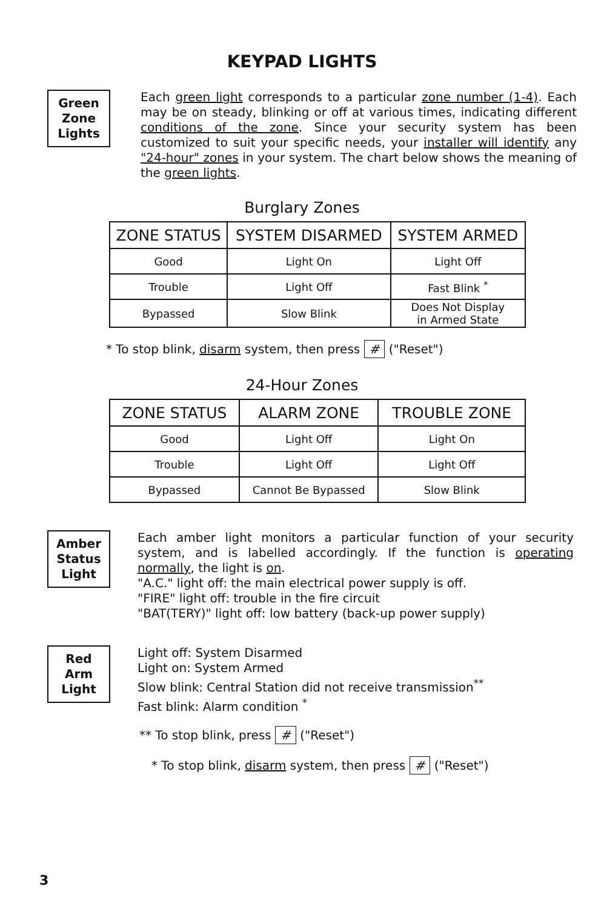KEYPAD LIGHTS
Green
Zone
Lights
Each green light corresponds to a particular zone number (1-4). Each may be on steady, blinking or off at various times, indicating different conditions of the zone. Since your security system has been customized to suit your specific needs, your installer will identify any "24-hour" zones in your system. The chart below shows the meaning of the green lights.
Burglary Zones
| ZONE STATUS | SYSTEM DISARMED | SYSTEM ARMED |
| --- | --- | --- |
| Good | Light On | Light Off |
| Trouble | Light Off | Fast Blink <sup>*</sup> |
| Bypassed | Slow Blink | Does Not Display in Armed State |
* To stop blink, disarm system, then press # ("Reset")
24-Hour Zones
| ZONE STATUS | ALARM ZONE | TROUBLE ZONE |
| --- | --- | --- |
| Good | Light Off | Light On |
| Trouble | Light Off | Light Off |
| Bypassed | Cannot Be Bypassed | Slow Blink |
Amber
Status
Light
Each amber light monitors a particular function of your security system, and is labelled accordingly. If the function is operating normally, the light is on.
"A.C." light off: the main electrical power supply is off.
"FIRE" light off: trouble in the fire circuit
"BAT(TERY)" light off: low battery (back-up power supply)
Red
Arm
Light
Light off: System Disarmed
Light on: System Armed
Slow blink: Central Station did not receive transmission<sup>**</sup>
Fast blink: Alarm condition <sup>*</sup>
** To stop blink, press # ("Reset")
* To stop blink, disarm system, then press # ("Reset")
3